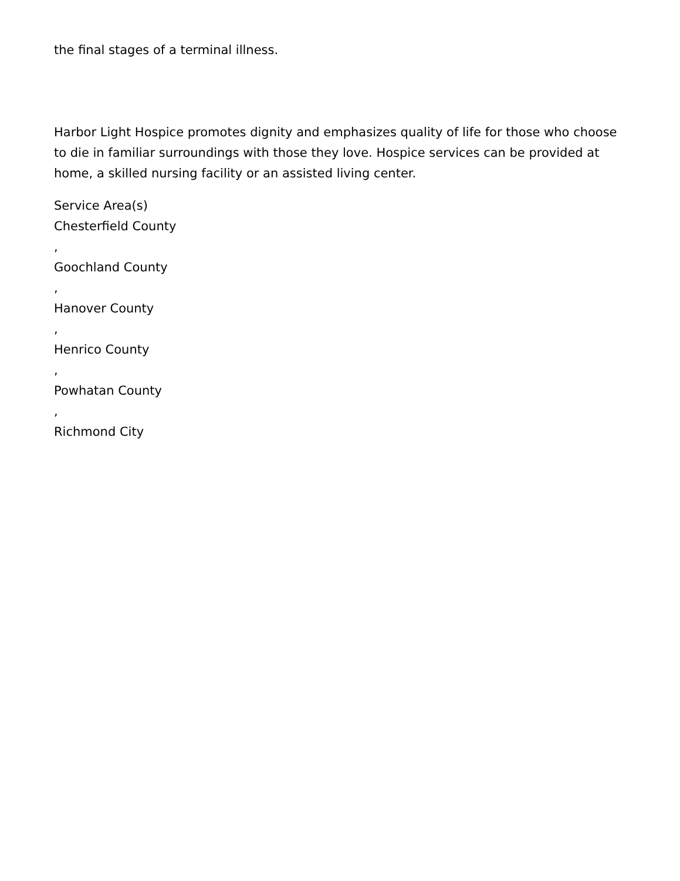the final stages of a terminal illness.
Harbor Light Hospice promotes dignity and emphasizes quality of life for those who choose to die in familiar surroundings with those they love. Hospice services can be provided at home, a skilled nursing facility or an assisted living center.
Service Area(s)
Chesterfield County
,
Goochland County
,
Hanover County
,
Henrico County
,
Powhatan County
,
Richmond City